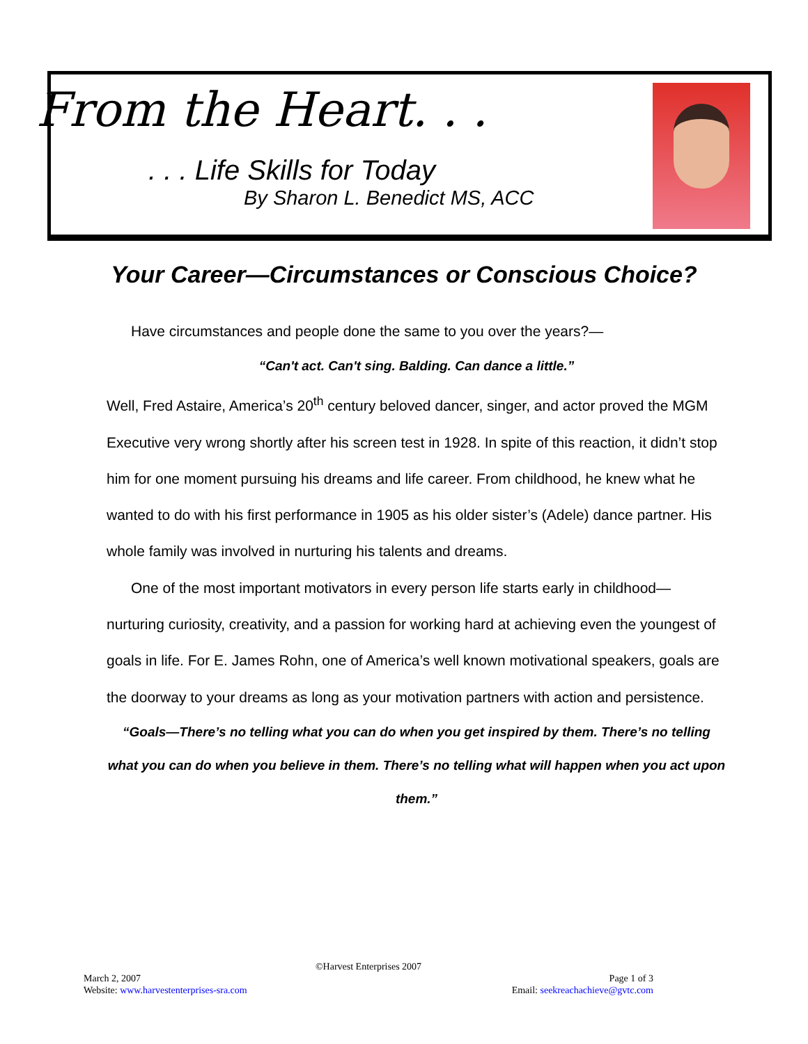From the Heart. . .
. . . Life Skills for Today
By Sharon L. Benedict MS, ACC
Your Career—Circumstances or Conscious Choice?
Have circumstances and people done the same to you over the years?—
“Can't act. Can't sing. Balding. Can dance a little.”
Well, Fred Astaire, America’s 20<sup>th</sup> century beloved dancer, singer, and actor proved the MGM Executive very wrong shortly after his screen test in 1928. In spite of this reaction, it didn’t stop him for one moment pursuing his dreams and life career. From childhood, he knew what he wanted to do with his first performance in 1905 as his older sister’s (Adele) dance partner. His whole family was involved in nurturing his talents and dreams.
One of the most important motivators in every person life starts early in childhood—nurturing curiosity, creativity, and a passion for working hard at achieving even the youngest of goals in life. For E. James Rohn, one of America’s well known motivational speakers, goals are the doorway to your dreams as long as your motivation partners with action and persistence.
“Goals—There’s no telling what you can do when you get inspired by them. There’s no telling what you can do when you believe in them. There’s no telling what will happen when you act upon them.”
©Harvest Enterprises 2007
March 2, 2007 Page 1 of 3
Website: www.harvestenterprises-sra.com Email: seekreachachieve@gvtc.com